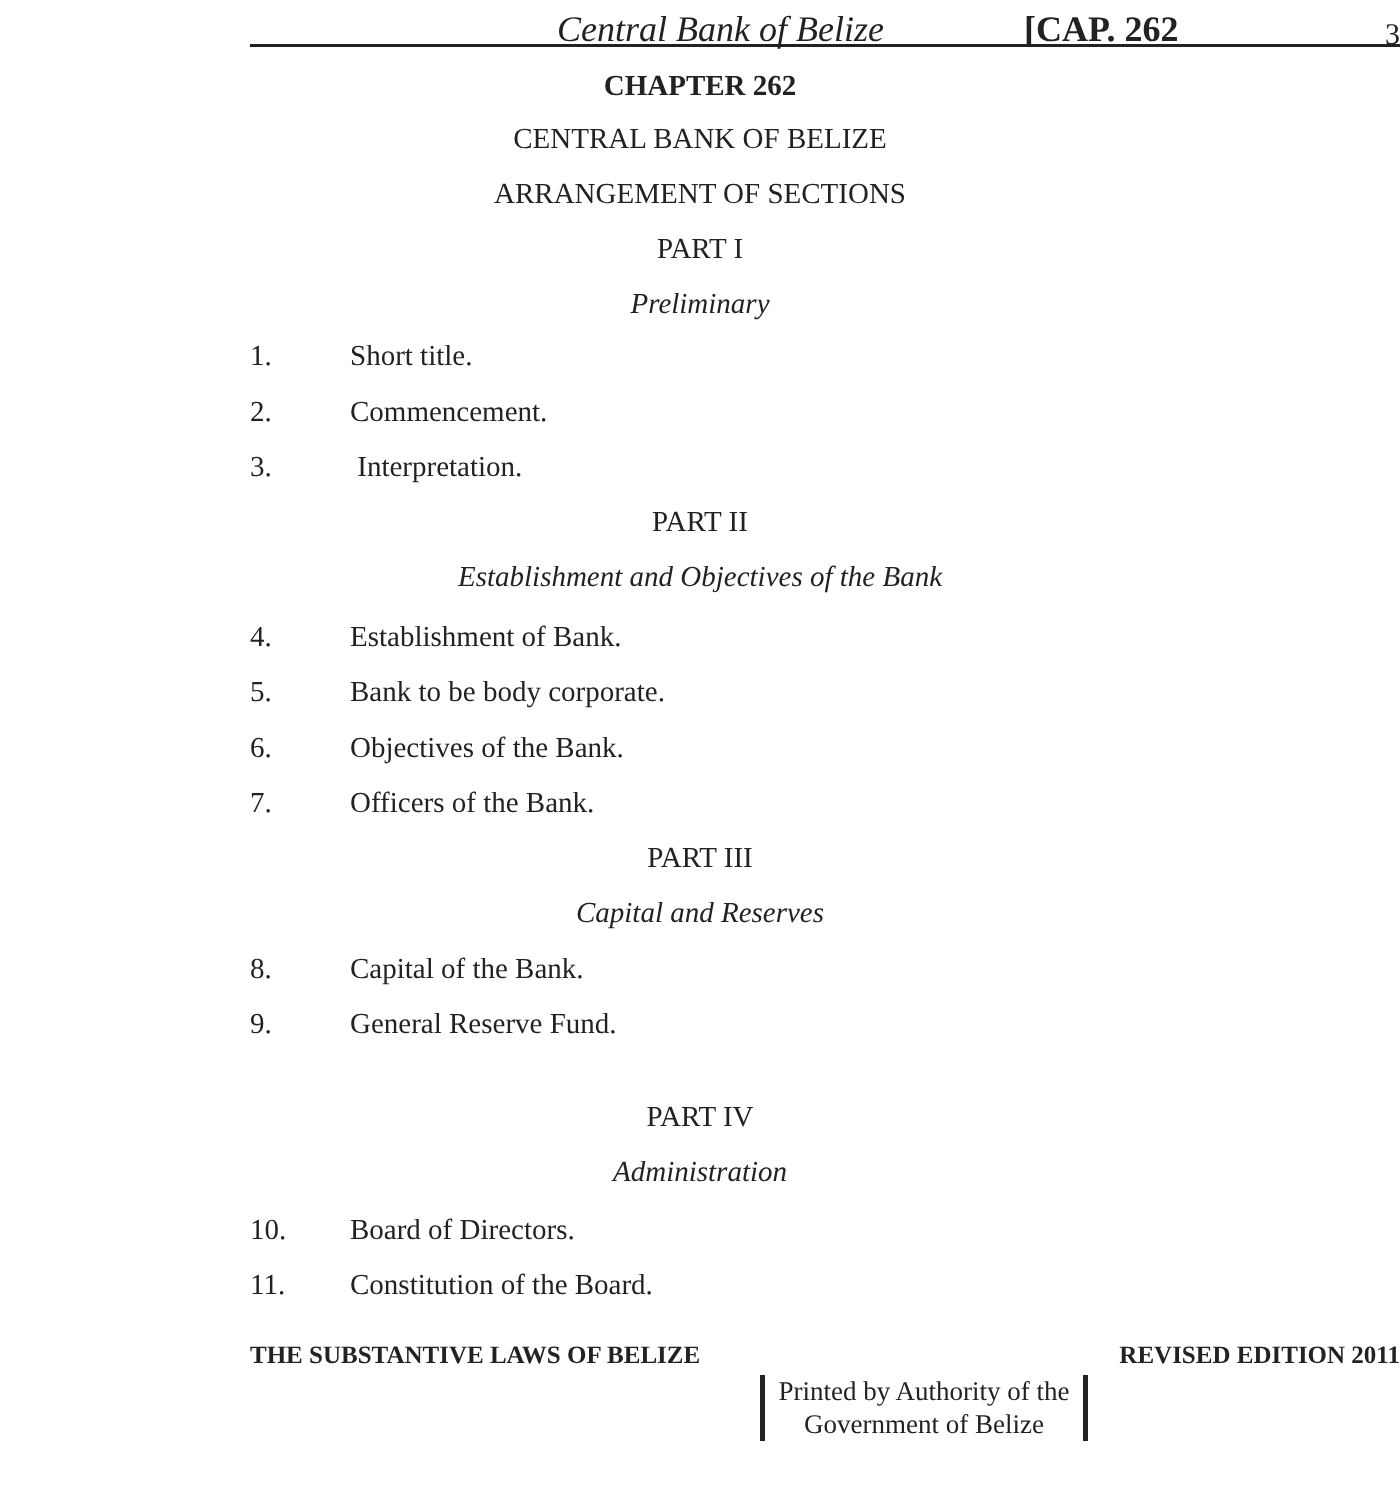Central Bank of Belize [CAP. 262 3
CHAPTER 262
CENTRAL BANK OF BELIZE
ARRANGEMENT OF SECTIONS
PART I
Preliminary
1. Short title.
2. Commencement.
3. Interpretation.
PART II
Establishment and Objectives of the Bank
4. Establishment of Bank.
5. Bank to be body corporate.
6. Objectives of the Bank.
7. Officers of the Bank.
PART III
Capital and Reserves
8. Capital of the Bank.
9. General Reserve Fund.
PART IV
Administration
10. Board of Directors.
11. Constitution of the Board.
THE SUBSTANTIVE LAWS OF BELIZE REVISED EDITION 2011
Printed by Authority of the
Government of Belize